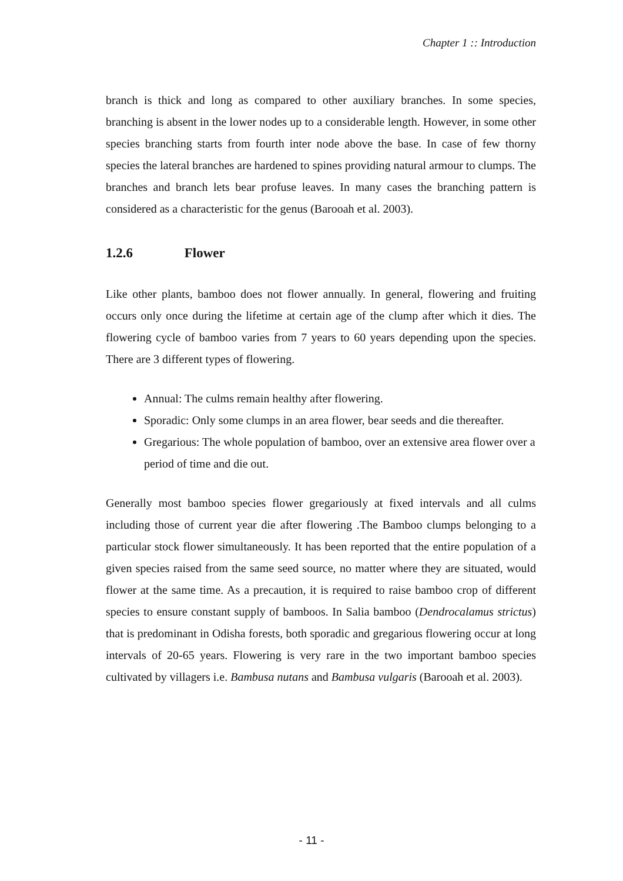Chapter 1 :: Introduction
branch is thick and long as compared to other auxiliary branches. In some species, branching is absent in the lower nodes up to a considerable length. However, in some other species branching starts from fourth inter node above the base. In case of few thorny species the lateral branches are hardened to spines providing natural armour to clumps. The branches and branch lets bear profuse leaves. In many cases the branching pattern is considered as a characteristic for the genus (Barooah et al. 2003).
1.2.6 Flower
Like other plants, bamboo does not flower annually. In general, flowering and fruiting occurs only once during the lifetime at certain age of the clump after which it dies. The flowering cycle of bamboo varies from 7 years to 60 years depending upon the species. There are 3 different types of flowering.
Annual: The culms remain healthy after flowering.
Sporadic: Only some clumps in an area flower, bear seeds and die thereafter.
Gregarious: The whole population of bamboo, over an extensive area flower over a period of time and die out.
Generally most bamboo species flower gregariously at fixed intervals and all culms including those of current year die after flowering .The Bamboo clumps belonging to a particular stock flower simultaneously. It has been reported that the entire population of a given species raised from the same seed source, no matter where they are situated, would flower at the same time. As a precaution, it is required to raise bamboo crop of different species to ensure constant supply of bamboos. In Salia bamboo (Dendrocalamus strictus) that is predominant in Odisha forests, both sporadic and gregarious flowering occur at long intervals of 20-65 years. Flowering is very rare in the two important bamboo species cultivated by villagers i.e. Bambusa nutans and Bambusa vulgaris (Barooah et al. 2003).
- 11 -